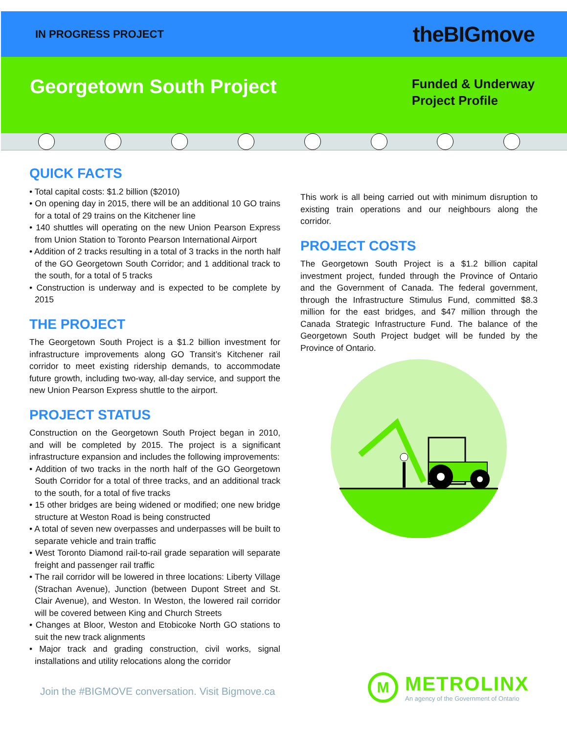IN PROGRESS PROJECT
theBIGmove
Georgetown South Project
Funded & Underway
Project Profile
QUICK FACTS
• Total capital costs: $1.2 billion ($2010)
• On opening day in 2015, there will be an additional 10 GO trains for a total of 29 trains on the Kitchener line
• 140 shuttles will operating on the new Union Pearson Express from Union Station to Toronto Pearson International Airport
• Addition of 2 tracks resulting in a total of 3 tracks in the north half of the GO Georgetown South Corridor; and 1 additional track to the south, for a total of 5 tracks
• Construction is underway and is expected to be complete by 2015
THE PROJECT
The Georgetown South Project is a $1.2 billion investment for infrastructure improvements along GO Transit’s Kitchener rail corridor to meet existing ridership demands, to accommodate future growth, including two-way, all-day service, and support the new Union Pearson Express shuttle to the airport.
PROJECT STATUS
Construction on the Georgetown South Project began in 2010, and will be completed by 2015. The project is a significant infrastructure expansion and includes the following improvements:
• Addition of two tracks in the north half of the GO Georgetown South Corridor for a total of three tracks, and an additional track to the south, for a total of five tracks
• 15 other bridges are being widened or modified; one new bridge structure at Weston Road is being constructed
• A total of seven new overpasses and underpasses will be built to separate vehicle and train traffic
• West Toronto Diamond rail-to-rail grade separation will separate freight and passenger rail traffic
• The rail corridor will be lowered in three locations: Liberty Village (Strachan Avenue), Junction (between Dupont Street and St. Clair Avenue), and Weston. In Weston, the lowered rail corridor will be covered between King and Church Streets
• Changes at Bloor, Weston and Etobicoke North GO stations to suit the new track alignments
• Major track and grading construction, civil works, signal installations and utility relocations along the corridor
Join the #BIGMOVE conversation. Visit Bigmove.ca
This work is all being carried out with minimum disruption to existing train operations and our neighbours along the corridor.
PROJECT COSTS
The Georgetown South Project is a $1.2 billion capital investment project, funded through the Province of Ontario and the Government of Canada. The federal government, through the Infrastructure Stimulus Fund, committed $8.3 million for the east bridges, and $47 million through the Canada Strategic Infrastructure Fund. The balance of the Georgetown South Project budget will be funded by the Province of Ontario.
M
METROLINX
An agency of the Government of Ontario